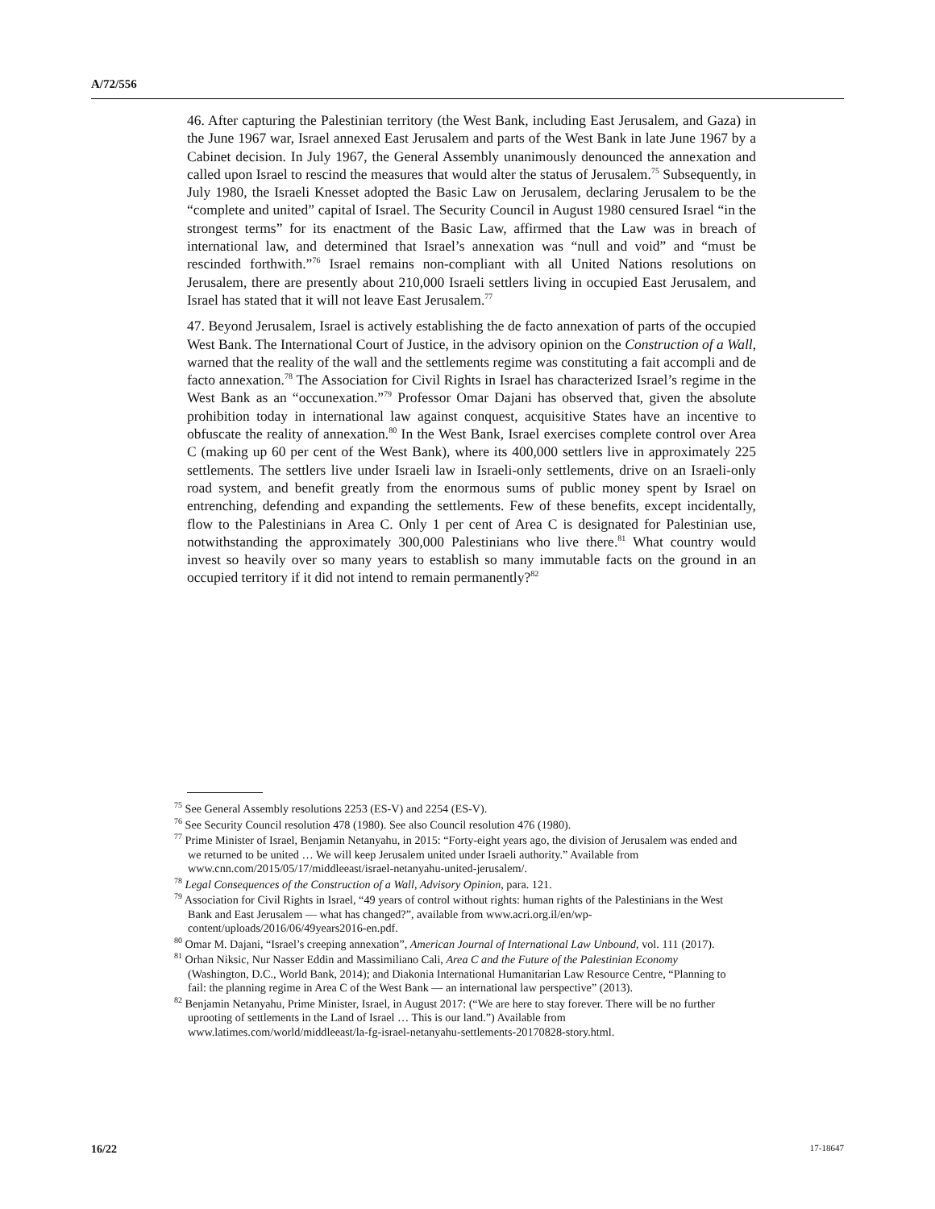A/72/556
46. After capturing the Palestinian territory (the West Bank, including East Jerusalem, and Gaza) in the June 1967 war, Israel annexed East Jerusalem and parts of the West Bank in late June 1967 by a Cabinet decision. In July 1967, the General Assembly unanimously denounced the annexation and called upon Israel to rescind the measures that would alter the status of Jerusalem.<sup>75</sup> Subsequently, in July 1980, the Israeli Knesset adopted the Basic Law on Jerusalem, declaring Jerusalem to be the “complete and united” capital of Israel. The Security Council in August 1980 censured Israel “in the strongest terms” for its enactment of the Basic Law, affirmed that the Law was in breach of international law, and determined that Israel’s annexation was “null and void” and “must be rescinded forthwith.”<sup>76</sup> Israel remains non-compliant with all United Nations resolutions on Jerusalem, there are presently about 210,000 Israeli settlers living in occupied East Jerusalem, and Israel has stated that it will not leave East Jerusalem.<sup>77</sup>
47. Beyond Jerusalem, Israel is actively establishing the de facto annexation of parts of the occupied West Bank. The International Court of Justice, in the advisory opinion on the Construction of a Wall, warned that the reality of the wall and the settlements regime was constituting a fait accompli and de facto annexation.<sup>78</sup> The Association for Civil Rights in Israel has characterized Israel’s regime in the West Bank as an “occunexation.”<sup>79</sup> Professor Omar Dajani has observed that, given the absolute prohibition today in international law against conquest, acquisitive States have an incentive to obfuscate the reality of annexation.<sup>80</sup> In the West Bank, Israel exercises complete control over Area C (making up 60 per cent of the West Bank), where its 400,000 settlers live in approximately 225 settlements. The settlers live under Israeli law in Israeli-only settlements, drive on an Israeli-only road system, and benefit greatly from the enormous sums of public money spent by Israel on entrenching, defending and expanding the settlements. Few of these benefits, except incidentally, flow to the Palestinians in Area C. Only 1 per cent of Area C is designated for Palestinian use, notwithstanding the approximately 300,000 Palestinians who live there.<sup>81</sup> What country would invest so heavily over so many years to establish so many immutable facts on the ground in an occupied territory if it did not intend to remain permanently?<sup>82</sup>
<sup>75</sup> See General Assembly resolutions 2253 (ES-V) and 2254 (ES-V).
<sup>76</sup> See Security Council resolution 478 (1980). See also Council resolution 476 (1980).
<sup>77</sup> Prime Minister of Israel, Benjamin Netanyahu, in 2015: “Forty-eight years ago, the division of Jerusalem was ended and we returned to be united … We will keep Jerusalem united under Israeli authority.” Available from www.cnn.com/2015/05/17/middleeast/israel-netanyahu-united-jerusalem/.
<sup>78</sup> Legal Consequences of the Construction of a Wall, Advisory Opinion, para. 121.
<sup>79</sup> Association for Civil Rights in Israel, “49 years of control without rights: human rights of the Palestinians in the West Bank and East Jerusalem — what has changed?”, available from www.acri.org.il/en/wp-content/uploads/2016/06/49years2016-en.pdf.
<sup>80</sup> Omar M. Dajani, “Israel’s creeping annexation”, American Journal of International Law Unbound, vol. 111 (2017).
<sup>81</sup> Orhan Niksic, Nur Nasser Eddin and Massimiliano Cali, Area C and the Future of the Palestinian Economy (Washington, D.C., World Bank, 2014); and Diakonia International Humanitarian Law Resource Centre, “Planning to fail: the planning regime in Area C of the West Bank — an international law perspective” (2013).
<sup>82</sup> Benjamin Netanyahu, Prime Minister, Israel, in August 2017: (“We are here to stay forever. There will be no further uprooting of settlements in the Land of Israel … This is our land.”) Available from www.latimes.com/world/middleeast/la-fg-israel-netanyahu-settlements-20170828-story.html.
16/22 17-18647